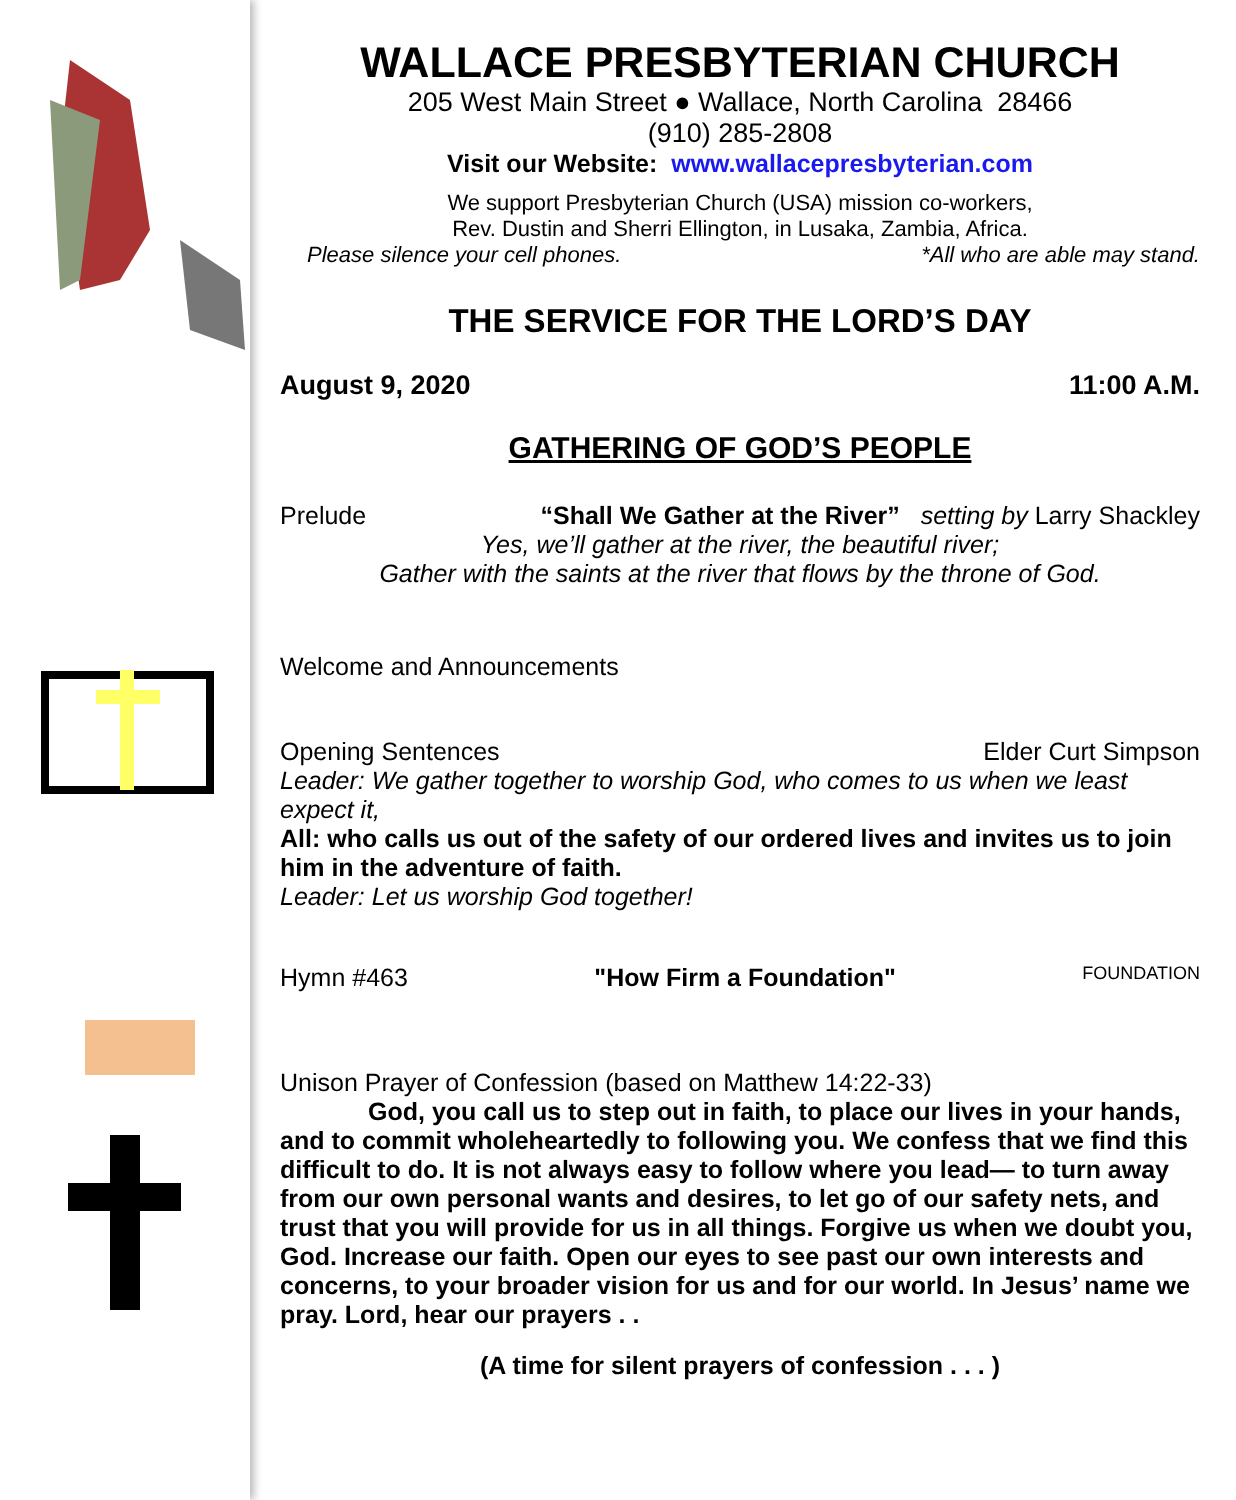WALLACE PRESBYTERIAN CHURCH
205 West Main Street ● Wallace, North Carolina 28466
(910) 285-2808
Visit our Website: www.wallacepresbyterian.com
We support Presbyterian Church (USA) mission co-workers,
Rev. Dustin and Sherri Ellington, in Lusaka, Zambia, Africa.
Please silence your cell phones. *All who are able may stand.
THE SERVICE FOR THE LORD’S DAY
August 9, 2020 11:00 A.M.
GATHERING OF GOD’S PEOPLE
Prelude “Shall We Gather at the River” setting by Larry Shackley
Yes, we’ll gather at the river, the beautiful river;
Gather with the saints at the river that flows by the throne of God.
Welcome and Announcements
Opening Sentences Elder Curt Simpson
Leader: We gather together to worship God, who comes to us when we least expect it,
All: who calls us out of the safety of our ordered lives and invites us to join him in the adventure of faith.
Leader: Let us worship God together!
Hymn #463 "How Firm a Foundation" FOUNDATION
Unison Prayer of Confession (based on Matthew 14:22-33)
God, you call us to step out in faith, to place our lives in your hands, and to commit wholeheartedly to following you. We confess that we find this difficult to do. It is not always easy to follow where you lead— to turn away from our own personal wants and desires, to let go of our safety nets, and trust that you will provide for us in all things. Forgive us when we doubt you, God. Increase our faith. Open our eyes to see past our own interests and concerns, to your broader vision for us and for our world. In Jesus’ name we pray. Lord, hear our prayers . .
(A time for silent prayers of confession . . . )